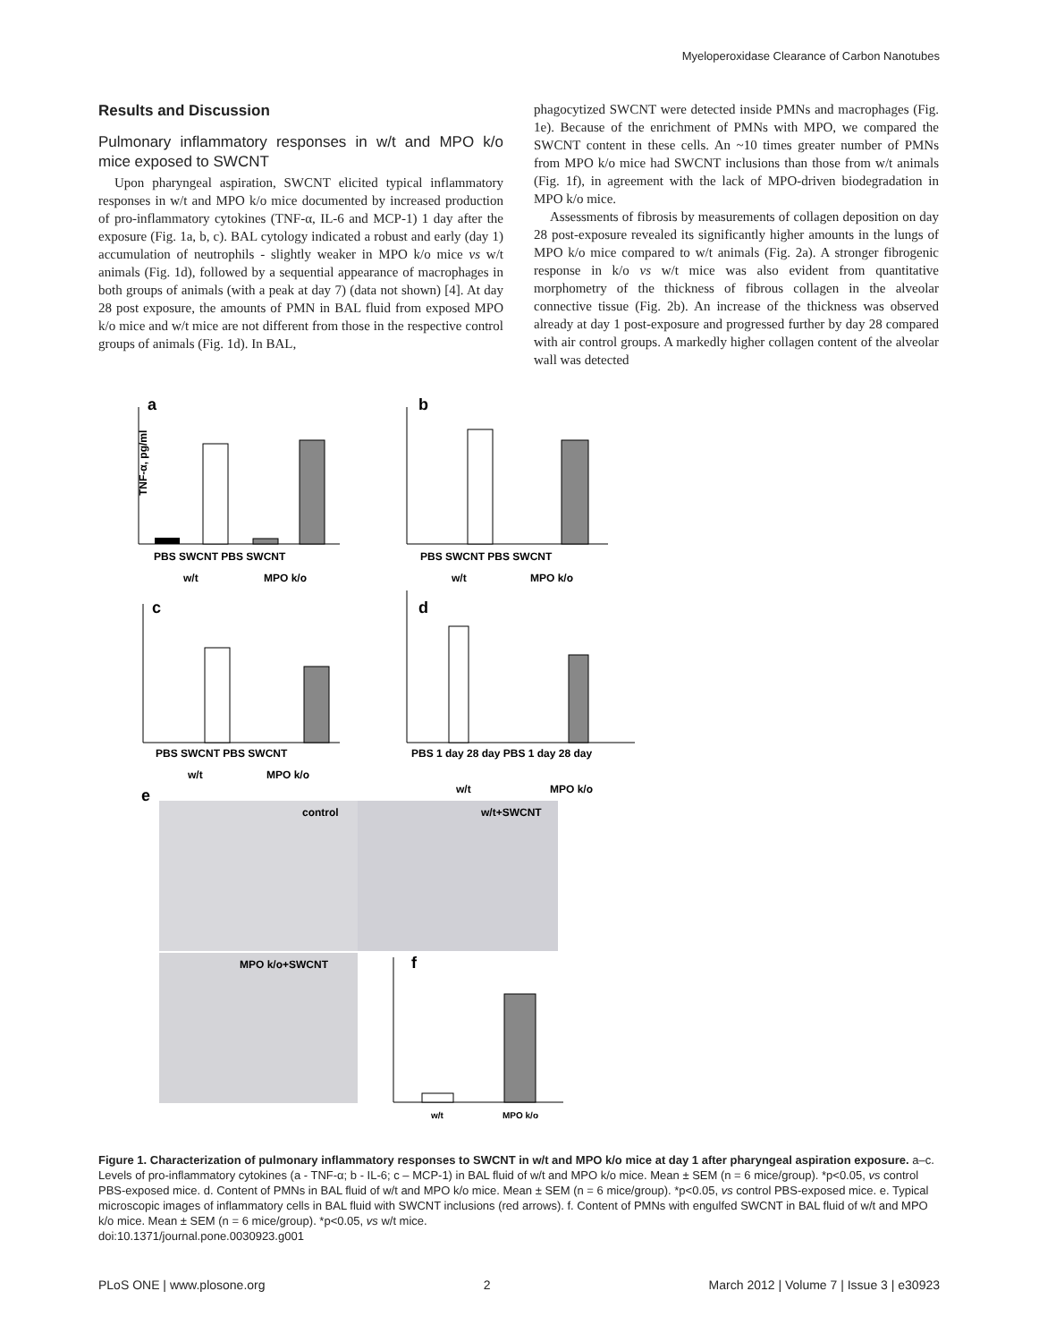Myeloperoxidase Clearance of Carbon Nanotubes
Results and Discussion
Pulmonary inflammatory responses in w/t and MPO k/o mice exposed to SWCNT
Upon pharyngeal aspiration, SWCNT elicited typical inflammatory responses in w/t and MPO k/o mice documented by increased production of pro-inflammatory cytokines (TNF-α, IL-6 and MCP-1) 1 day after the exposure (Fig. 1a, b, c). BAL cytology indicated a robust and early (day 1) accumulation of neutrophils - slightly weaker in MPO k/o mice vs w/t animals (Fig. 1d), followed by a sequential appearance of macrophages in both groups of animals (with a peak at day 7) (data not shown) [4]. At day 28 post exposure, the amounts of PMN in BAL fluid from exposed MPO k/o mice and w/t mice are not different from those in the respective control groups of animals (Fig. 1d). In BAL,
phagocytized SWCNT were detected inside PMNs and macrophages (Fig. 1e). Because of the enrichment of PMNs with MPO, we compared the SWCNT content in these cells. An ~10 times greater number of PMNs from MPO k/o mice had SWCNT inclusions than those from w/t animals (Fig. 1f), in agreement with the lack of MPO-driven biodegradation in MPO k/o mice.
Assessments of fibrosis by measurements of collagen deposition on day 28 post-exposure revealed its significantly higher amounts in the lungs of MPO k/o mice compared to w/t animals (Fig. 2a). A stronger fibrogenic response in k/o vs w/t mice was also evident from quantitative morphometry of the thickness of fibrous collagen in the alveolar connective tissue (Fig. 2b). An increase of the thickness was observed already at day 1 post-exposure and progressed further by day 28 compared with air control groups. A markedly higher collagen content of the alveolar wall was detected
a
b
c
d
e
TNF-α, pg/ml
PBS SWCNT PBS SWCNT
w/t
MPO k/o
PBS SWCNT PBS SWCNT
w/t
MPO k/o
PBS SWCNT PBS SWCNT
w/t
MPO k/o
PBS 1 day 28 day PBS 1 day 28 day
w/t
MPO k/o
control
w/t+SWCNT
MPO k/o+SWCNT
f
w/t
MPO k/o
Figure 1. Characterization of pulmonary inflammatory responses to SWCNT in w/t and MPO k/o mice at day 1 after pharyngeal aspiration exposure. a–c. Levels of pro-inflammatory cytokines (a - TNF-α; b - IL-6; c – MCP-1) in BAL fluid of w/t and MPO k/o mice. Mean ± SEM (n = 6 mice/group). *p<0.05, vs control PBS-exposed mice. d. Content of PMNs in BAL fluid of w/t and MPO k/o mice. Mean ± SEM (n = 6 mice/group). *p<0.05, vs control PBS-exposed mice. e. Typical microscopic images of inflammatory cells in BAL fluid with SWCNT inclusions (red arrows). f. Content of PMNs with engulfed SWCNT in BAL fluid of w/t and MPO k/o mice. Mean ± SEM (n = 6 mice/group). *p<0.05, vs w/t mice.
doi:10.1371/journal.pone.0030923.g001
PLoS ONE | www.plosone.org 2 March 2012 | Volume 7 | Issue 3 | e30923